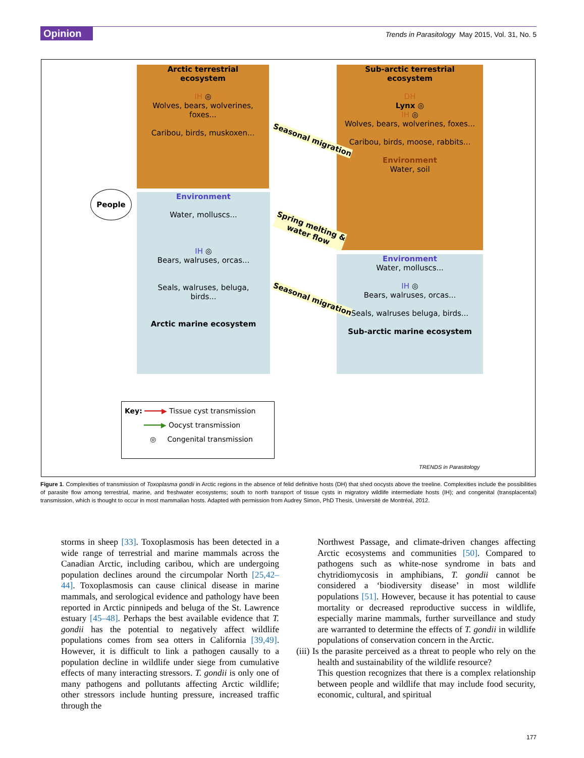Opinion
Trends in Parasitology May 2015, Vol. 31, No. 5
Arctic terrestrial
ecosystem
IH ◎
Wolves, bears, wolverines,
foxes...
Caribou, birds, muskoxen...
Sub-arctic terrestrial
ecosystem
DH
Lynx ◎
IH ◎
Wolves, bears, wolverines, foxes...
Caribou, birds, moose, rabbits...
Environment
Water, soil
People
Environment
Water, molluscs...
IH ◎
Bears, walruses, orcas...
Seals, walruses, beluga,
birds...
Arctic marine ecosystem
Environment
Water, molluscs...
IH ◎
Bears, walruses, orcas...
Seals, walruses beluga, birds...
Sub-arctic marine ecosystem
Seasonal migration
Spring melting &
water flow
Seasonal migration
Key: ━━━━▶ Tissue cyst transmission
━━━━▶ Oocyst transmission
◎ Congenital transmission
TRENDS in Parasitology
Figure 1. Complexities of transmission of Toxoplasma gondii in Arctic regions in the absence of felid definitive hosts (DH) that shed oocysts above the treeline. Complexities include the possibilities of parasite flow among terrestrial, marine, and freshwater ecosystems; south to north transport of tissue cysts in migratory wildlife intermediate hosts (IH); and congenital (transplacental) transmission, which is thought to occur in most mammalian hosts. Adapted with permission from Audrey Simon, PhD Thesis, Université de Montréal, 2012.
storms in sheep [33]. Toxoplasmosis has been detected in a wide range of terrestrial and marine mammals across the Canadian Arctic, including caribou, which are undergoing population declines around the circumpolar North [25,42–44]. Toxoplasmosis can cause clinical disease in marine mammals, and serological evidence and pathology have been reported in Arctic pinnipeds and beluga of the St. Lawrence estuary [45–48]. Perhaps the best available evidence that T. gondii has the potential to negatively affect wildlife populations comes from sea otters in California [39,49]. However, it is difficult to link a pathogen causally to a population decline in wildlife under siege from cumulative effects of many interacting stressors. T. gondii is only one of many pathogens and pollutants affecting Arctic wildlife; other stressors include hunting pressure, increased traffic through the
Northwest Passage, and climate-driven changes affecting Arctic ecosystems and communities [50]. Compared to pathogens such as white-nose syndrome in bats and chytridiomycosis in amphibians, T. gondii cannot be considered a ‘biodiversity disease’ in most wildlife populations [51]. However, because it has potential to cause mortality or decreased reproductive success in wildlife, especially marine mammals, further surveillance and study are warranted to determine the effects of T. gondii in wildlife populations of conservation concern in the Arctic.
(iii) Is the parasite perceived as a threat to people who rely on the health and sustainability of the wildlife resource?
This question recognizes that there is a complex relationship between people and wildlife that may include food security, economic, cultural, and spiritual
177